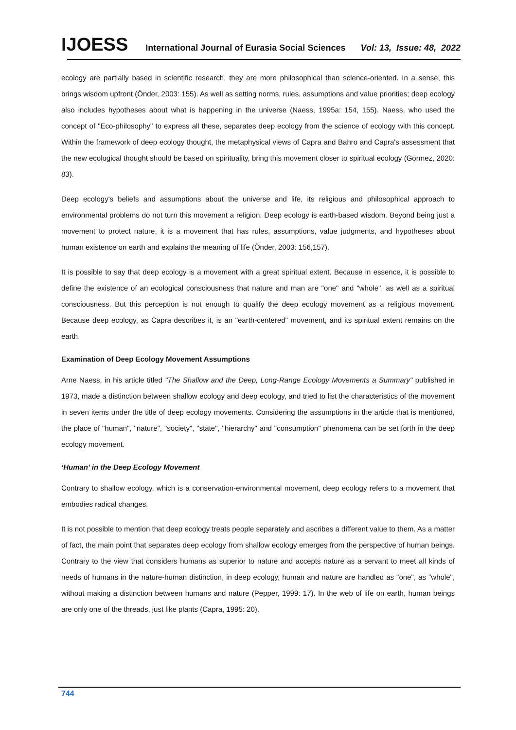IJOESS International Journal of Eurasia Social Sciences Vol: 13, Issue: 48, 2022
ecology are partially based in scientific research, they are more philosophical than science-oriented. In a sense, this brings wisdom upfront (Önder, 2003: 155). As well as setting norms, rules, assumptions and value priorities; deep ecology also includes hypotheses about what is happening in the universe (Naess, 1995a: 154, 155). Naess, who used the concept of "Eco-philosophy" to express all these, separates deep ecology from the science of ecology with this concept. Within the framework of deep ecology thought, the metaphysical views of Capra and Bahro and Capra's assessment that the new ecological thought should be based on spirituality, bring this movement closer to spiritual ecology (Görmez, 2020: 83).
Deep ecology's beliefs and assumptions about the universe and life, its religious and philosophical approach to environmental problems do not turn this movement a religion. Deep ecology is earth-based wisdom. Beyond being just a movement to protect nature, it is a movement that has rules, assumptions, value judgments, and hypotheses about human existence on earth and explains the meaning of life (Önder, 2003: 156,157).
It is possible to say that deep ecology is a movement with a great spiritual extent. Because in essence, it is possible to define the existence of an ecological consciousness that nature and man are "one" and "whole", as well as a spiritual consciousness. But this perception is not enough to qualify the deep ecology movement as a religious movement. Because deep ecology, as Capra describes it, is an "earth-centered" movement, and its spiritual extent remains on the earth.
Examination of Deep Ecology Movement Assumptions
Arne Naess, in his article titled "The Shallow and the Deep, Long-Range Ecology Movements a Summary" published in 1973, made a distinction between shallow ecology and deep ecology, and tried to list the characteristics of the movement in seven items under the title of deep ecology movements. Considering the assumptions in the article that is mentioned, the place of "human", "nature", "society", "state", "hierarchy" and "consumption" phenomena can be set forth in the deep ecology movement.
‘Human’ in the Deep Ecology Movement
Contrary to shallow ecology, which is a conservation-environmental movement, deep ecology refers to a movement that embodies radical changes.
It is not possible to mention that deep ecology treats people separately and ascribes a different value to them. As a matter of fact, the main point that separates deep ecology from shallow ecology emerges from the perspective of human beings. Contrary to the view that considers humans as superior to nature and accepts nature as a servant to meet all kinds of needs of humans in the nature-human distinction, in deep ecology, human and nature are handled as "one", as "whole", without making a distinction between humans and nature (Pepper, 1999: 17). In the web of life on earth, human beings are only one of the threads, just like plants (Capra, 1995: 20).
744